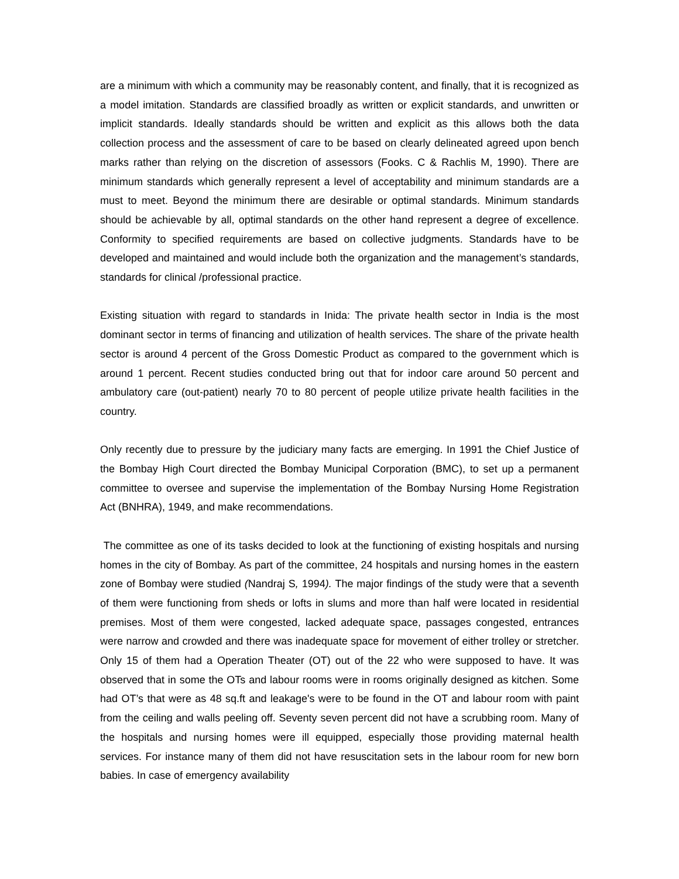are a minimum with which a community may be reasonably content, and finally, that it is recognized as a model imitation. Standards are classified broadly as written or explicit standards, and unwritten or implicit standards. Ideally standards should be written and explicit as this allows both the data collection process and the assessment of care to be based on clearly delineated agreed upon bench marks rather than relying on the discretion of assessors (Fooks. C & Rachlis M, 1990). There are minimum standards which generally represent a level of acceptability and minimum standards are a must to meet. Beyond the minimum there are desirable or optimal standards. Minimum standards should be achievable by all, optimal standards on the other hand represent a degree of excellence. Conformity to specified requirements are based on collective judgments. Standards have to be developed and maintained and would include both the organization and the management’s standards, standards for clinical /professional practice.
Existing situation with regard to standards in Inida: The private health sector in India is the most dominant sector in terms of financing and utilization of health services. The share of the private health sector is around 4 percent of the Gross Domestic Product as compared to the government which is around 1 percent. Recent studies conducted bring out that for indoor care around 50 percent and ambulatory care (out-patient) nearly 70 to 80 percent of people utilize private health facilities in the country.
Only recently due to pressure by the judiciary many facts are emerging. In 1991 the Chief Justice of the Bombay High Court directed the Bombay Municipal Corporation (BMC), to set up a permanent committee to oversee and supervise the implementation of the Bombay Nursing Home Registration Act (BNHRA), 1949, and make recommendations.
The committee as one of its tasks decided to look at the functioning of existing hospitals and nursing homes in the city of Bombay. As part of the committee, 24 hospitals and nursing homes in the eastern zone of Bombay were studied (Nandraj S, 1994). The major findings of the study were that a seventh of them were functioning from sheds or lofts in slums and more than half were located in residential premises. Most of them were congested, lacked adequate space, passages congested, entrances were narrow and crowded and there was inadequate space for movement of either trolley or stretcher. Only 15 of them had a Operation Theater (OT) out of the 22 who were supposed to have. It was observed that in some the OTs and labour rooms were in rooms originally designed as kitchen. Some had OT’s that were as 48 sq.ft and leakage's were to be found in the OT and labour room with paint from the ceiling and walls peeling off. Seventy seven percent did not have a scrubbing room. Many of the hospitals and nursing homes were ill equipped, especially those providing maternal health services. For instance many of them did not have resuscitation sets in the labour room for new born babies. In case of emergency availability